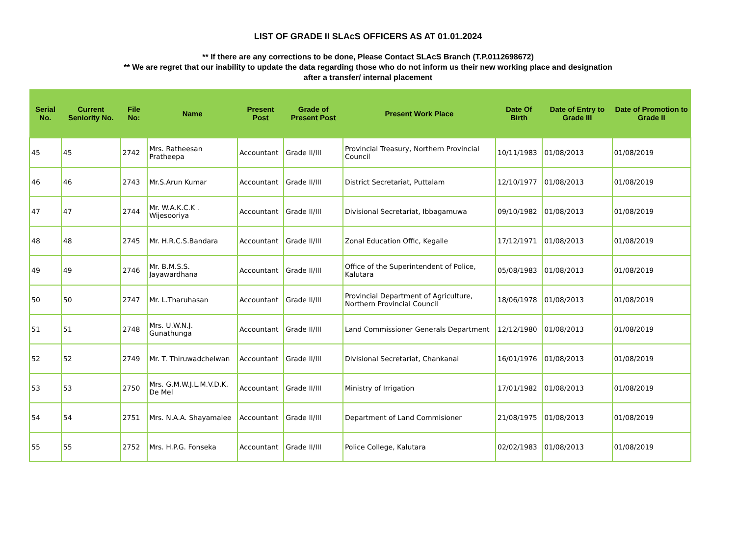LIST OF GRADE II SLAcS OFFICERS AS AT 01.01.2024
** If there are any corrections to be done, Please Contact SLAcS Branch (T.P.0112698672)
** We are regret that our inability to update the data regarding those who do not inform us their new working place and designation
after a transfer/ internal placement
| Serial No. | Current Seniority No. | File No: | Name | Present Post | Grade of Present Post | Present Work Place | Date Of Birth | Date of Entry to Grade III | Date of Promotion to Grade II |
| --- | --- | --- | --- | --- | --- | --- | --- | --- | --- |
| 45 | 45 | 2742 | Mrs. Ratheesan Pratheepa | Accountant | Grade II/III | Provincial Treasury, Northern Provincial Council | 10/11/1983 | 01/08/2013 | 01/08/2019 |
| 46 | 46 | 2743 | Mr.S.Arun Kumar | Accountant | Grade II/III | District Secretariat, Puttalam | 12/10/1977 | 01/08/2013 | 01/08/2019 |
| 47 | 47 | 2744 | Mr. W.A.K.C.K . Wijesooriya | Accountant | Grade II/III | Divisional Secretariat, Ibbagamuwa | 09/10/1982 | 01/08/2013 | 01/08/2019 |
| 48 | 48 | 2745 | Mr. H.R.C.S.Bandara | Accountant | Grade II/III | Zonal Education Offic, Kegalle | 17/12/1971 | 01/08/2013 | 01/08/2019 |
| 49 | 49 | 2746 | Mr. B.M.S.S. Jayawardhana | Accountant | Grade II/III | Office of the Superintendent of Police, Kalutara | 05/08/1983 | 01/08/2013 | 01/08/2019 |
| 50 | 50 | 2747 | Mr. L.Tharuhasan | Accountant | Grade II/III | Provincial Department of Agriculture, Northern Provincial Council | 18/06/1978 | 01/08/2013 | 01/08/2019 |
| 51 | 51 | 2748 | Mrs. U.W.N.J. Gunathunga | Accountant | Grade II/III | Land Commissioner Generals Department | 12/12/1980 | 01/08/2013 | 01/08/2019 |
| 52 | 52 | 2749 | Mr. T. Thiruwadchelwan | Accountant | Grade II/III | Divisional Secretariat, Chankanai | 16/01/1976 | 01/08/2013 | 01/08/2019 |
| 53 | 53 | 2750 | Mrs. G.M.W.J.L.M.V.D.K. De Mel | Accountant | Grade II/III | Ministry of Irrigation | 17/01/1982 | 01/08/2013 | 01/08/2019 |
| 54 | 54 | 2751 | Mrs. N.A.A. Shayamalee | Accountant | Grade II/III | Department of Land Commisioner | 21/08/1975 | 01/08/2013 | 01/08/2019 |
| 55 | 55 | 2752 | Mrs. H.P.G. Fonseka | Accountant | Grade II/III | Police College, Kalutara | 02/02/1983 | 01/08/2013 | 01/08/2019 |